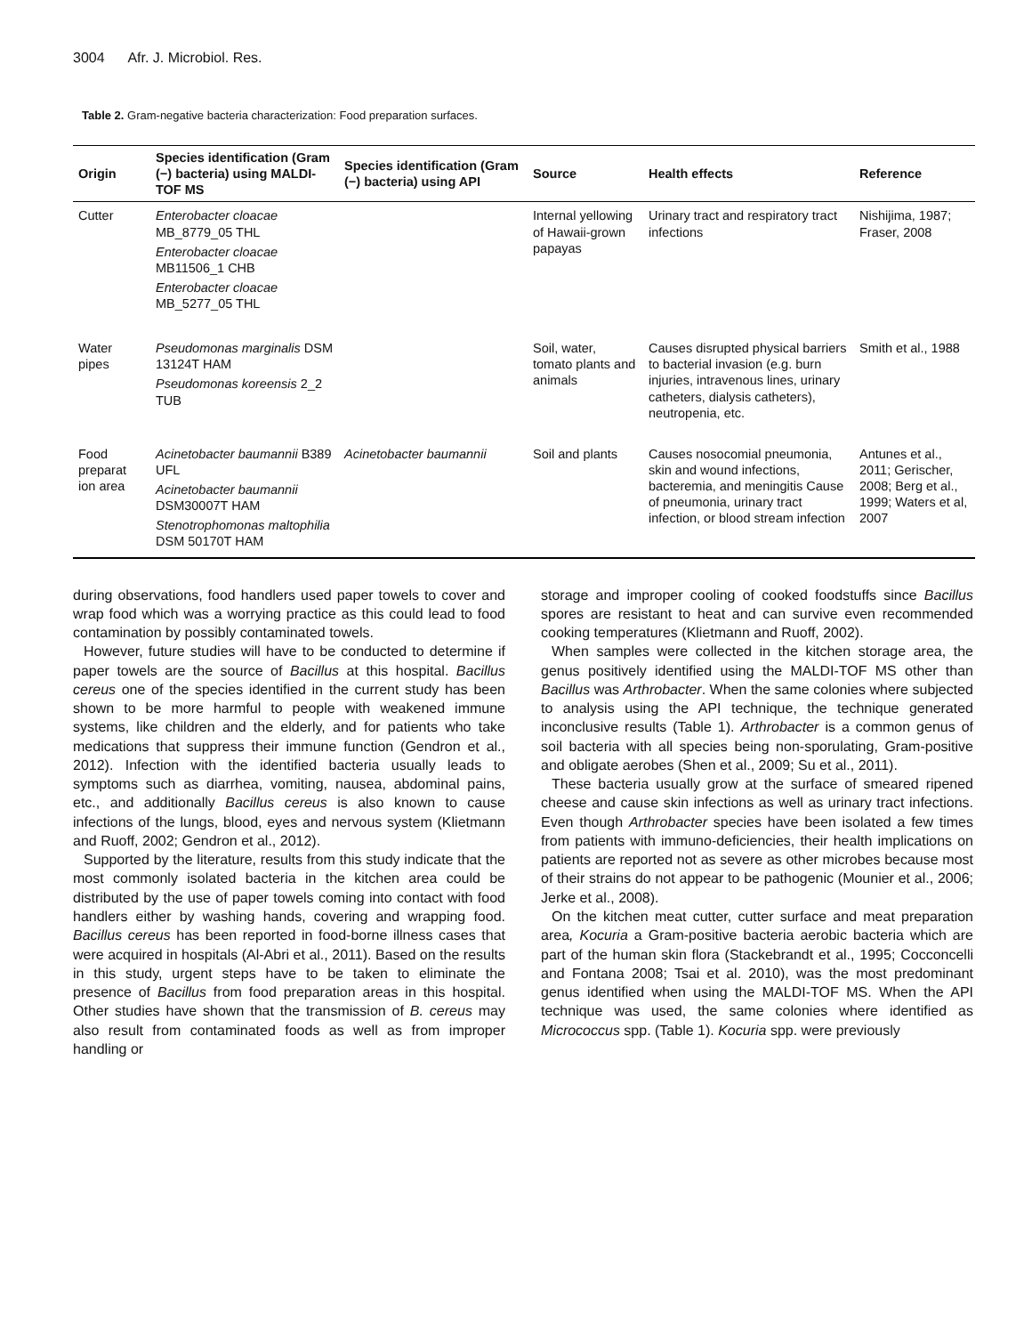3004 Afr. J. Microbiol. Res.
Table 2. Gram-negative bacteria characterization: Food preparation surfaces.
| Origin | Species identification (Gram (−) bacteria) using MALDI-TOF MS | Species identification (Gram (−) bacteria) using API | Source | Health effects | Reference |
| --- | --- | --- | --- | --- | --- |
| Cutter | Enterobacter cloacae MB_8779_05 THL Enterobacter cloacae MB11506_1 CHB Enterobacter cloacae MB_5277_05 THL | | Internal yellowing of Hawaii-grown papayas | Urinary tract and respiratory tract infections | Nishijima, 1987; Fraser, 2008 |
| Water pipes | Pseudomonas marginalis DSM 13124T HAM Pseudomonas koreensis 2_2 TUB | | Soil, water, tomato plants and animals | Causes disrupted physical barriers to bacterial invasion (e.g. burn injuries, intravenous lines, urinary catheters, dialysis catheters), neutropenia, etc. | Smith et al., 1988 |
| Food preparat ion area | Acinetobacter baumannii B389 UFL Acinetobacter baumannii DSM30007T HAM Stenotrophomonas maltophilia DSM 50170T HAM | Acinetobacter baumannii | Soil and plants | Causes nosocomial pneumonia, skin and wound infections, bacteremia, and meningitis Cause of pneumonia, urinary tract infection, or blood stream infection | Antunes et al., 2011; Gerischer, 2008; Berg et al., 1999; Waters et al, 2007 |
during observations, food handlers used paper towels to cover and wrap food which was a worrying practice as this could lead to food contamination by possibly contaminated towels.
However, future studies will have to be conducted to determine if paper towels are the source of Bacillus at this hospital. Bacillus cereus one of the species identified in the current study has been shown to be more harmful to people with weakened immune systems, like children and the elderly, and for patients who take medications that suppress their immune function (Gendron et al., 2012). Infection with the identified bacteria usually leads to symptoms such as diarrhea, vomiting, nausea, abdominal pains, etc., and additionally Bacillus cereus is also known to cause infections of the lungs, blood, eyes and nervous system (Klietmann and Ruoff, 2002; Gendron et al., 2012).
Supported by the literature, results from this study indicate that the most commonly isolated bacteria in the kitchen area could be distributed by the use of paper towels coming into contact with food handlers either by washing hands, covering and wrapping food. Bacillus cereus has been reported in food-borne illness cases that were acquired in hospitals (Al-Abri et al., 2011). Based on the results in this study, urgent steps have to be taken to eliminate the presence of Bacillus from food preparation areas in this hospital. Other studies have shown that the transmission of B. cereus may also result from contaminated foods as well as from improper handling or
storage and improper cooling of cooked foodstuffs since Bacillus spores are resistant to heat and can survive even recommended cooking temperatures (Klietmann and Ruoff, 2002).
When samples were collected in the kitchen storage area, the genus positively identified using the MALDI-TOF MS other than Bacillus was Arthrobacter. When the same colonies where subjected to analysis using the API technique, the technique generated inconclusive results (Table 1). Arthrobacter is a common genus of soil bacteria with all species being non-sporulating, Gram-positive and obligate aerobes (Shen et al., 2009; Su et al., 2011).
These bacteria usually grow at the surface of smeared ripened cheese and cause skin infections as well as urinary tract infections. Even though Arthrobacter species have been isolated a few times from patients with immuno-deficiencies, their health implications on patients are reported not as severe as other microbes because most of their strains do not appear to be pathogenic (Mounier et al., 2006; Jerke et al., 2008).
On the kitchen meat cutter, cutter surface and meat preparation area, Kocuria a Gram-positive bacteria aerobic bacteria which are part of the human skin flora (Stackebrandt et al., 1995; Cocconcelli and Fontana 2008; Tsai et al. 2010), was the most predominant genus identified when using the MALDI-TOF MS. When the API technique was used, the same colonies where identified as Micrococcus spp. (Table 1). Kocuria spp. were previously